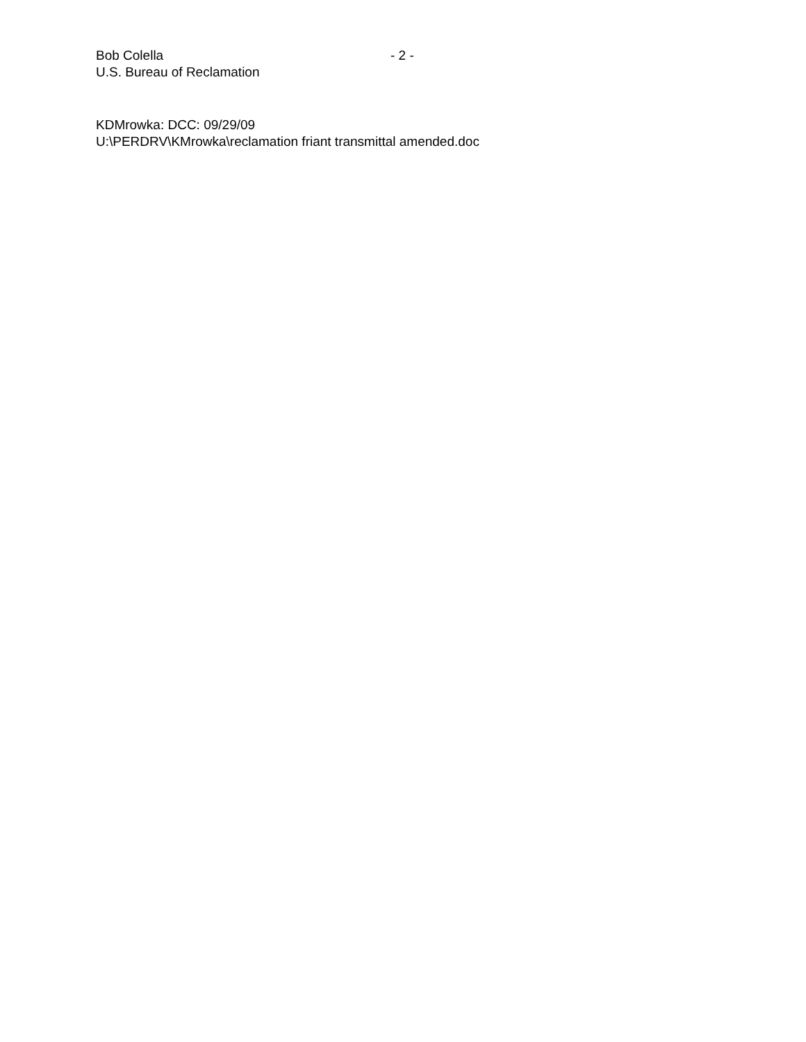Bob Colella - 2 -
U.S. Bureau of Reclamation
KDMrowka: DCC: 09/29/09
U:\PERDRV\KMrowka\reclamation friant transmittal amended.doc